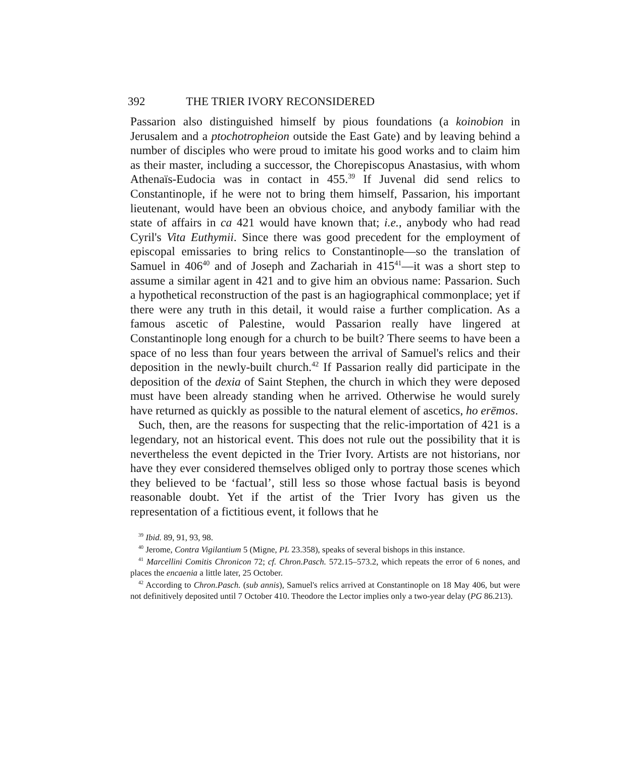392 THE TRIER IVORY RECONSIDERED
Passarion also distinguished himself by pious foundations (a koinobion in Jerusalem and a ptochotropheion outside the East Gate) and by leaving behind a number of disciples who were proud to imitate his good works and to claim him as their master, including a successor, the Chorepiscopus Anastasius, with whom Athenaïs-Eudocia was in contact in 455.<sup>39</sup> If Juvenal did send relics to Constantinople, if he were not to bring them himself, Passarion, his important lieutenant, would have been an obvious choice, and anybody familiar with the state of affairs in ca 421 would have known that; i.e., anybody who had read Cyril's Vita Euthymii. Since there was good precedent for the employment of episcopal emissaries to bring relics to Constantinople—so the translation of Samuel in 406<sup>40</sup> and of Joseph and Zachariah in 415<sup>41</sup>—it was a short step to assume a similar agent in 421 and to give him an obvious name: Passarion. Such a hypothetical reconstruction of the past is an hagiographical commonplace; yet if there were any truth in this detail, it would raise a further complication. As a famous ascetic of Palestine, would Passarion really have lingered at Constantinople long enough for a church to be built? There seems to have been a space of no less than four years between the arrival of Samuel's relics and their deposition in the newly-built church.<sup>42</sup> If Passarion really did participate in the deposition of the dexia of Saint Stephen, the church in which they were deposed must have been already standing when he arrived. Otherwise he would surely have returned as quickly as possible to the natural element of ascetics, ho erēmos.
Such, then, are the reasons for suspecting that the relic-importation of 421 is a legendary, not an historical event. This does not rule out the possibility that it is nevertheless the event depicted in the Trier Ivory. Artists are not historians, nor have they ever considered themselves obliged only to portray those scenes which they believed to be ‘factual’, still less so those whose factual basis is beyond reasonable doubt. Yet if the artist of the Trier Ivory has given us the representation of a fictitious event, it follows that he
<sup>39</sup> Ibid. 89, 91, 93, 98.
<sup>40</sup> Jerome, Contra Vigilantium 5 (Migne, PL 23.358), speaks of several bishops in this instance.
<sup>41</sup> Marcellini Comitis Chronicon 72; cf. Chron.Pasch. 572.15–573.2, which repeats the error of 6 nones, and places the encaenia a little later, 25 October.
<sup>42</sup> According to Chron.Pasch. (sub annis), Samuel's relics arrived at Constantinople on 18 May 406, but were not definitively deposited until 7 October 410. Theodore the Lector implies only a two-year delay (PG 86.213).